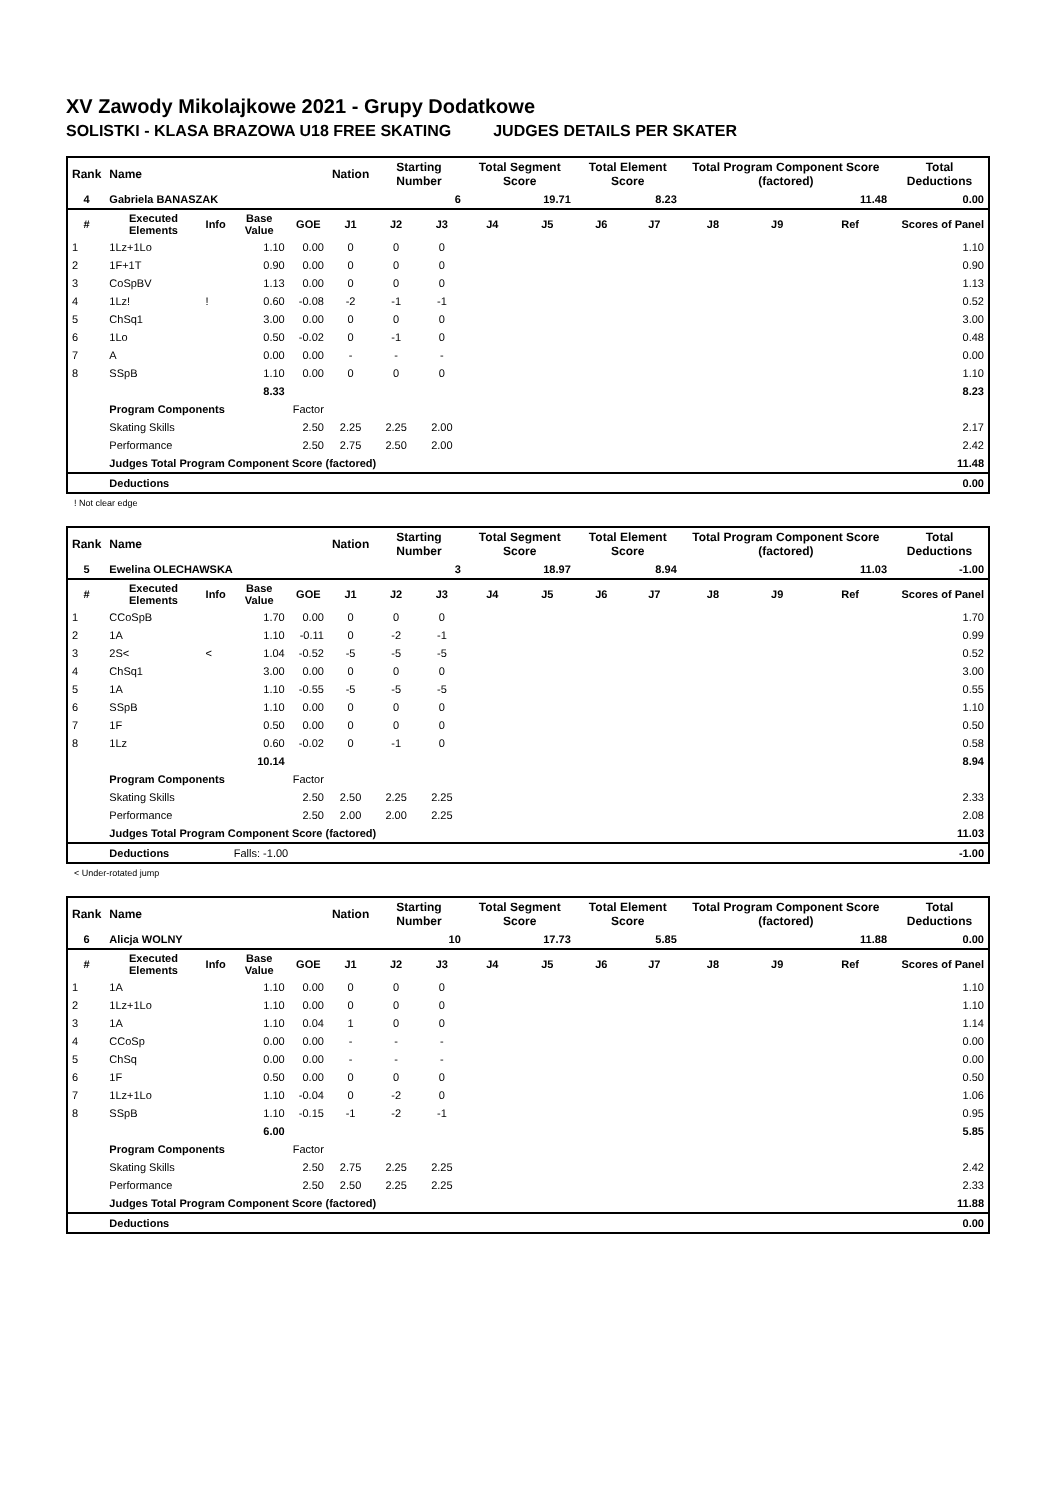XV Zawody Mikolajkowe 2021 - Grupy Dodatkowe
SOLISTKI - KLASA BRAZOWA U18 FREE SKATING JUDGES DETAILS PER SKATER
| Rank | Name | | | | Nation | Starting Number | | Total Segment Score | | Total Element Score | | Total Program Component Score (factored) | | | Total Deductions |
| 4 | Gabriela BANASZAK | | | | | 6 | | 19.71 | | 8.23 | | 11.48 | | | 0.00 |
| # | Executed Elements | Info | Base Value | GOE | J1 | J2 | J3 | J4 | J5 | J6 | J7 | J8 | J9 | Ref | Scores of Panel |
| 1 | 1Lz+1Lo | | 1.10 | 0.00 | 0 | 0 | 0 | | | | | | | | 1.10 |
| 2 | 1F+1T | | 0.90 | 0.00 | 0 | 0 | 0 | | | | | | | | 0.90 |
| 3 | CoSpBV | | 1.13 | 0.00 | 0 | 0 | 0 | | | | | | | | 1.13 |
| 4 | 1Lz! | ! | 0.60 | -0.08 | -2 | -1 | -1 | | | | | | | | 0.52 |
| 5 | ChSq1 | | 3.00 | 0.00 | 0 | 0 | 0 | | | | | | | | 3.00 |
| 6 | 1Lo | | 0.50 | -0.02 | 0 | -1 | 0 | | | | | | | | 0.48 |
| 7 | A | | 0.00 | 0.00 | - | - | - | | | | | | | | 0.00 |
| 8 | SSpB | | 1.10 | 0.00 | 0 | 0 | 0 | | | | | | | | 1.10 |
| | | | 8.33 | | | | | | | | | | | | 8.23 |
| | Program Components | | | Factor | | | | | | | | | | | |
| | Skating Skills | | | 2.50 | 2.25 | 2.25 | 2.00 | | | | | | | | 2.17 |
| | Performance | | | 2.50 | 2.75 | 2.50 | 2.00 | | | | | | | | 2.42 |
| | Judges Total Program Component Score (factored) | | | | | | | | | | | | | | 11.48 |
| | Deductions | | | | | | | | | | | | | | 0.00 |
! Not clear edge
| Rank | Name | | | | Nation | Starting Number | | Total Segment Score | | Total Element Score | | Total Program Component Score (factored) | | | Total Deductions |
| 5 | Ewelina OLECHAWSKA | | | | | 3 | | 18.97 | | 8.94 | | 11.03 | | | -1.00 |
| # | Executed Elements | Info | Base Value | GOE | J1 | J2 | J3 | J4 | J5 | J6 | J7 | J8 | J9 | Ref | Scores of Panel |
| 1 | CCoSpB | | 1.70 | 0.00 | 0 | 0 | 0 | | | | | | | | 1.70 |
| 2 | 1A | | 1.10 | -0.11 | 0 | -2 | -1 | | | | | | | | 0.99 |
| 3 | 2S< | < | 1.04 | -0.52 | -5 | -5 | -5 | | | | | | | | 0.52 |
| 4 | ChSq1 | | 3.00 | 0.00 | 0 | 0 | 0 | | | | | | | | 3.00 |
| 5 | 1A | | 1.10 | -0.55 | -5 | -5 | -5 | | | | | | | | 0.55 |
| 6 | SSpB | | 1.10 | 0.00 | 0 | 0 | 0 | | | | | | | | 1.10 |
| 7 | 1F | | 0.50 | 0.00 | 0 | 0 | 0 | | | | | | | | 0.50 |
| 8 | 1Lz | | 0.60 | -0.02 | 0 | -1 | 0 | | | | | | | | 0.58 |
| | | | 10.14 | | | | | | | | | | | | 8.94 |
| | Program Components | | | Factor | | | | | | | | | | | |
| | Skating Skills | | | 2.50 | 2.50 | 2.25 | 2.25 | | | | | | | | 2.33 |
| | Performance | | | 2.50 | 2.00 | 2.00 | 2.25 | | | | | | | | 2.08 |
| | Judges Total Program Component Score (factored) | | | | | | | | | | | | | | 11.03 |
| | Deductions | | Falls: -1.00 | | | | | | | | | | | | -1.00 |
< Under-rotated jump
| Rank | Name | | | | Nation | Starting Number | | Total Segment Score | | Total Element Score | | Total Program Component Score (factored) | | | Total Deductions |
| 6 | Alicja WOLNY | | | | | 10 | | 17.73 | | 5.85 | | 11.88 | | | 0.00 |
| # | Executed Elements | Info | Base Value | GOE | J1 | J2 | J3 | J4 | J5 | J6 | J7 | J8 | J9 | Ref | Scores of Panel |
| 1 | 1A | | 1.10 | 0.00 | 0 | 0 | 0 | | | | | | | | 1.10 |
| 2 | 1Lz+1Lo | | 1.10 | 0.00 | 0 | 0 | 0 | | | | | | | | 1.10 |
| 3 | 1A | | 1.10 | 0.04 | 1 | 0 | 0 | | | | | | | | 1.14 |
| 4 | CCoSp | | 0.00 | 0.00 | - | - | - | | | | | | | | 0.00 |
| 5 | ChSq | | 0.00 | 0.00 | - | - | - | | | | | | | | 0.00 |
| 6 | 1F | | 0.50 | 0.00 | 0 | 0 | 0 | | | | | | | | 0.50 |
| 7 | 1Lz+1Lo | | 1.10 | -0.04 | 0 | -2 | 0 | | | | | | | | 1.06 |
| 8 | SSpB | | 1.10 | -0.15 | -1 | -2 | -1 | | | | | | | | 0.95 |
| | | | 6.00 | | | | | | | | | | | | 5.85 |
| | Program Components | | | Factor | | | | | | | | | | | |
| | Skating Skills | | | 2.50 | 2.75 | 2.25 | 2.25 | | | | | | | | 2.42 |
| | Performance | | | 2.50 | 2.50 | 2.25 | 2.25 | | | | | | | | 2.33 |
| | Judges Total Program Component Score (factored) | | | | | | | | | | | | | | 11.88 |
| | Deductions | | | | | | | | | | | | | | 0.00 |